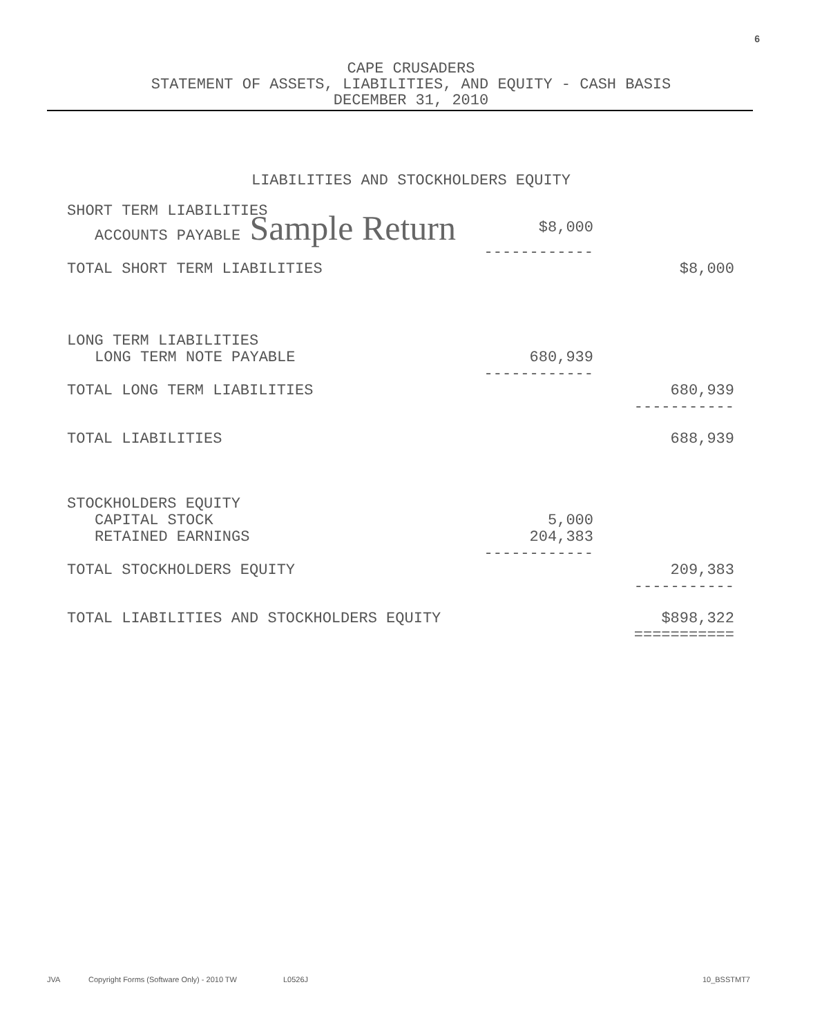6
CAPE CRUSADERS
STATEMENT OF ASSETS, LIABILITIES, AND EQUITY - CASH BASIS
DECEMBER 31, 2010
LIABILITIES AND STOCKHOLDERS EQUITY
| SHORT TERM LIABILITIES | | |
| ACCOUNTS PAYABLE Sample Return $8,000 | | |
| | ------------ | |
| TOTAL SHORT TERM LIABILITIES | | $8,000 |
| LONG TERM LIABILITIES | | |
| LONG TERM NOTE PAYABLE | 680,939 | |
| | ------------ | |
| TOTAL LONG TERM LIABILITIES | | 680,939 |
| | | ----------- |
| TOTAL LIABILITIES | | 688,939 |
| STOCKHOLDERS EQUITY | | |
| CAPITAL STOCK | 5,000 | |
| RETAINED EARNINGS | 204,383 | |
| | ------------ | |
| TOTAL STOCKHOLDERS EQUITY | | 209,383 |
| | | ----------- |
| TOTAL LIABILITIES AND STOCKHOLDERS EQUITY | | $898,322 |
| | | =========== |
JVA Copyright Forms (Software Only) - 2010 TW L0526J 10_BSSTMT7